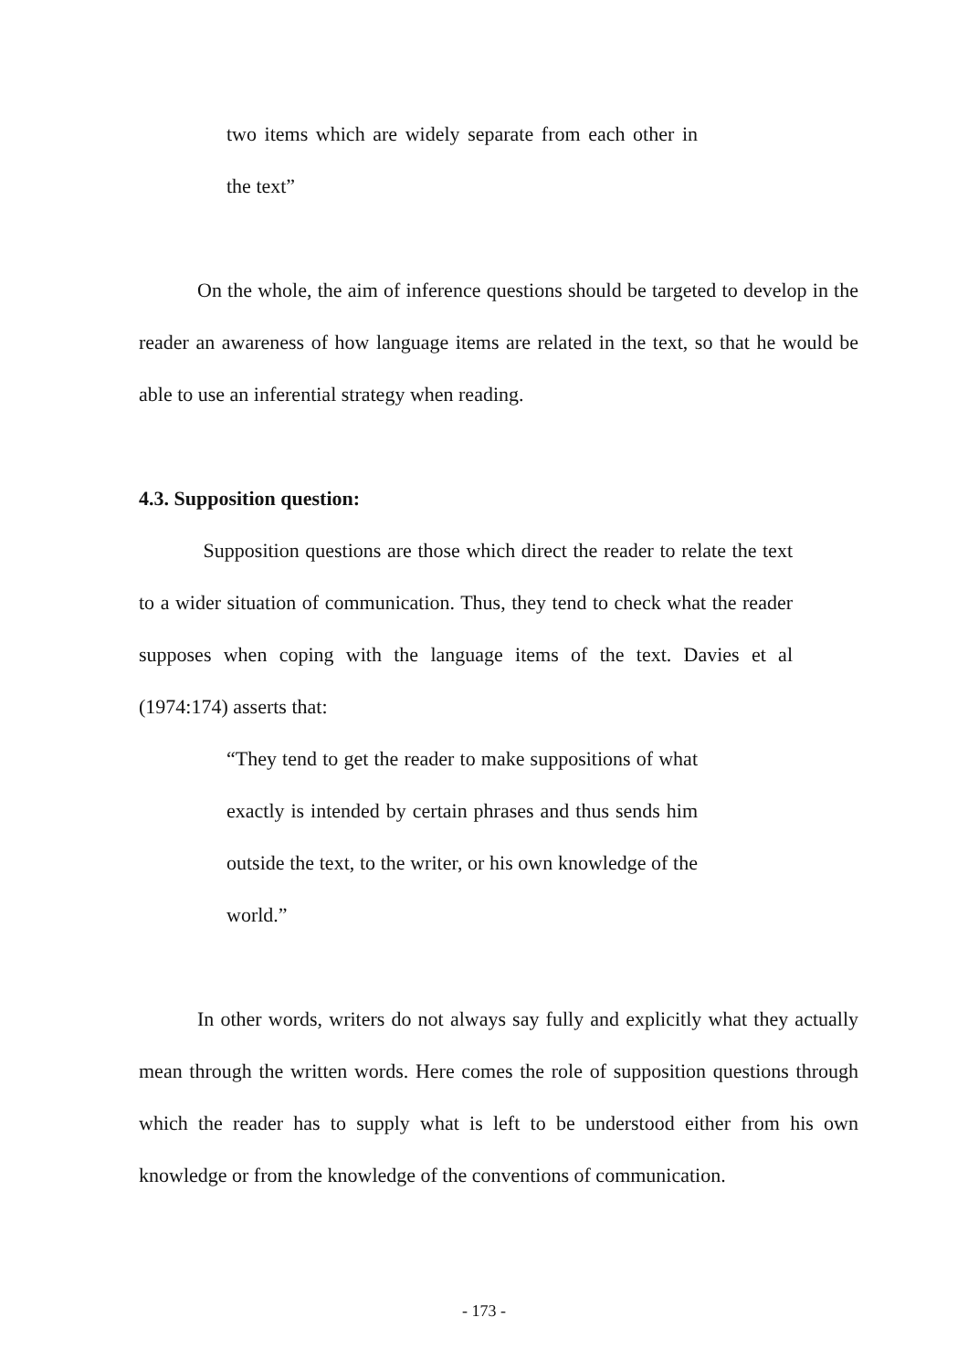two items which are widely separate from each other in the text”
On the whole, the aim of inference questions should be targeted to develop in the reader an awareness of how language items are related in the text, so that he would be able to use an inferential strategy when reading.
4.3. Supposition question:
Supposition questions are those which direct the reader to relate the text to a wider situation of communication. Thus, they tend to check what the reader supposes when coping with the language items of the text. Davies et al (1974:174) asserts that:
“They tend to get the reader to make suppositions of what exactly is intended by certain phrases and thus sends him outside the text, to the writer, or his own knowledge of the world.”
In other words, writers do not always say fully and explicitly what they actually mean through the written words. Here comes the role of supposition questions through which the reader has to supply what is left to be understood either from his own knowledge or from the knowledge of the conventions of communication.
- 173 -